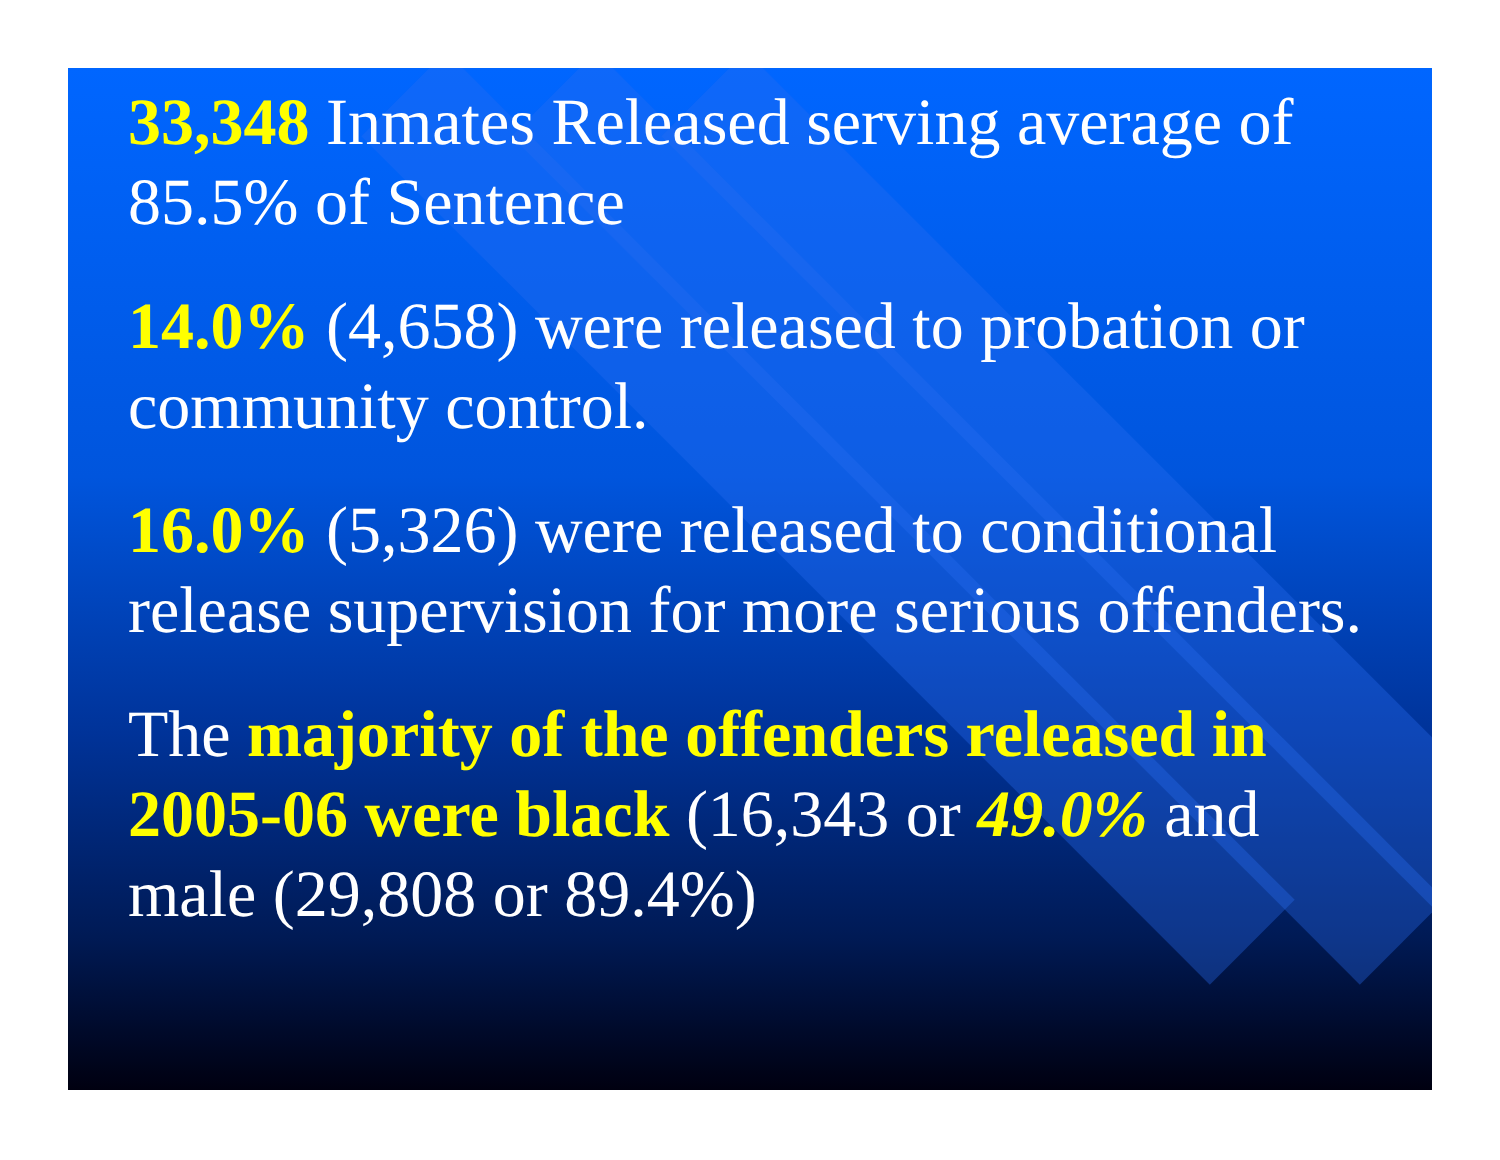33,348 Inmates Released serving average of 85.5% of Sentence
14.0% (4,658) were released to probation or community control.
16.0% (5,326) were released to conditional release supervision for more serious offenders.
The majority of the offenders released in 2005-06 were black (16,343 or 49.0% and male (29,808 or 89.4%)